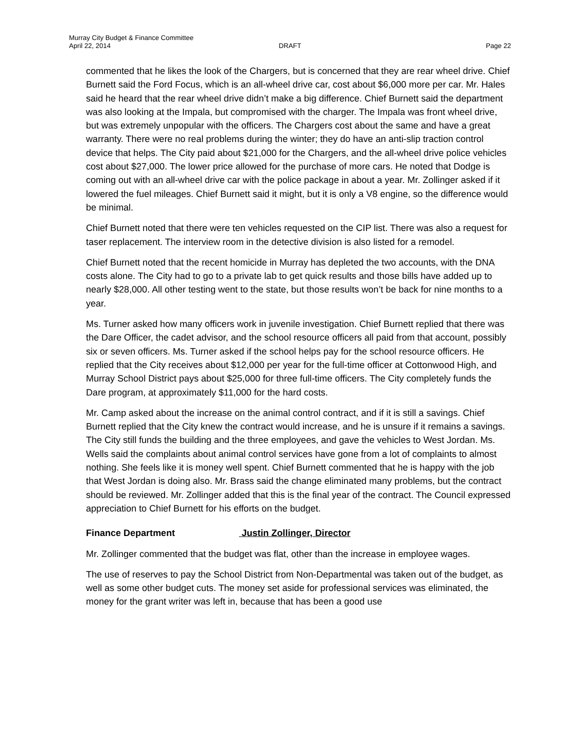Murray City Budget & Finance Committee
April 22, 2014
DRAFT
Page 22
commented that he likes the look of the Chargers, but is concerned that they are rear wheel drive. Chief Burnett said the Ford Focus, which is an all-wheel drive car, cost about $6,000 more per car. Mr. Hales said he heard that the rear wheel drive didn’t make a big difference. Chief Burnett said the department was also looking at the Impala, but compromised with the charger. The Impala was front wheel drive, but was extremely unpopular with the officers. The Chargers cost about the same and have a great warranty. There were no real problems during the winter; they do have an anti-slip traction control device that helps. The City paid about $21,000 for the Chargers, and the all-wheel drive police vehicles cost about $27,000. The lower price allowed for the purchase of more cars. He noted that Dodge is coming out with an all-wheel drive car with the police package in about a year. Mr. Zollinger asked if it lowered the fuel mileages. Chief Burnett said it might, but it is only a V8 engine, so the difference would be minimal.
Chief Burnett noted that there were ten vehicles requested on the CIP list. There was also a request for taser replacement. The interview room in the detective division is also listed for a remodel.
Chief Burnett noted that the recent homicide in Murray has depleted the two accounts, with the DNA costs alone. The City had to go to a private lab to get quick results and those bills have added up to nearly $28,000. All other testing went to the state, but those results won’t be back for nine months to a year.
Ms. Turner asked how many officers work in juvenile investigation. Chief Burnett replied that there was the Dare Officer, the cadet advisor, and the school resource officers all paid from that account, possibly six or seven officers. Ms. Turner asked if the school helps pay for the school resource officers. He replied that the City receives about $12,000 per year for the full-time officer at Cottonwood High, and Murray School District pays about $25,000 for three full-time officers. The City completely funds the Dare program, at approximately $11,000 for the hard costs.
Mr. Camp asked about the increase on the animal control contract, and if it is still a savings. Chief Burnett replied that the City knew the contract would increase, and he is unsure if it remains a savings. The City still funds the building and the three employees, and gave the vehicles to West Jordan. Ms. Wells said the complaints about animal control services have gone from a lot of complaints to almost nothing. She feels like it is money well spent. Chief Burnett commented that he is happy with the job that West Jordan is doing also. Mr. Brass said the change eliminated many problems, but the contract should be reviewed. Mr. Zollinger added that this is the final year of the contract. The Council expressed appreciation to Chief Burnett for his efforts on the budget.
Finance Department Justin Zollinger, Director
Mr. Zollinger commented that the budget was flat, other than the increase in employee wages.
The use of reserves to pay the School District from Non-Departmental was taken out of the budget, as well as some other budget cuts. The money set aside for professional services was eliminated, the money for the grant writer was left in, because that has been a good use